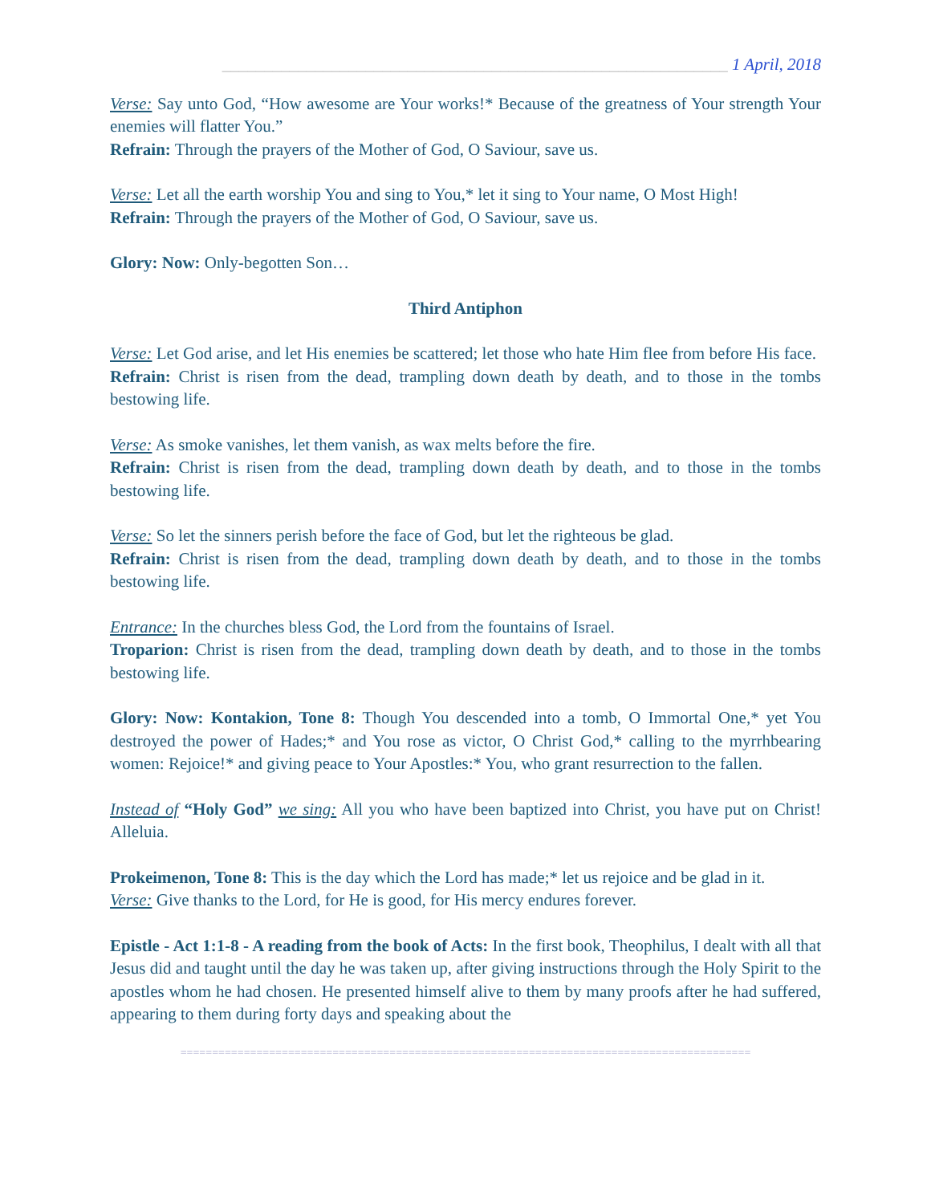____________________________________________________________ 1 April, 2018
Verse: Say unto God, “How awesome are Your works!* Because of the greatness of Your strength Your enemies will flatter You.”
Refrain: Through the prayers of the Mother of God, O Saviour, save us.
Verse: Let all the earth worship You and sing to You,* let it sing to Your name, O Most High!
Refrain: Through the prayers of the Mother of God, O Saviour, save us.
Glory: Now: Only-begotten Son…
Third Antiphon
Verse: Let God arise, and let His enemies be scattered; let those who hate Him flee from before His face.
Refrain: Christ is risen from the dead, trampling down death by death, and to those in the tombs bestowing life.
Verse: As smoke vanishes, let them vanish, as wax melts before the fire.
Refrain: Christ is risen from the dead, trampling down death by death, and to those in the tombs bestowing life.
Verse: So let the sinners perish before the face of God, but let the righteous be glad.
Refrain: Christ is risen from the dead, trampling down death by death, and to those in the tombs bestowing life.
Entrance: In the churches bless God, the Lord from the fountains of Israel.
Troparion: Christ is risen from the dead, trampling down death by death, and to those in the tombs bestowing life.
Glory: Now: Kontakion, Tone 8: Though You descended into a tomb, O Immortal One,* yet You destroyed the power of Hades;* and You rose as victor, O Christ God,* calling to the myrrhbearing women: Rejoice!* and giving peace to Your Apostles:* You, who grant resurrection to the fallen.
Instead of “Holy God” we sing: All you who have been baptized into Christ, you have put on Christ! Alleluia.
Prokeimenon, Tone 8: This is the day which the Lord has made;* let us rejoice and be glad in it.
Verse: Give thanks to the Lord, for He is good, for His mercy endures forever.
Epistle - Act 1:1-8 - A reading from the book of Acts: In the first book, Theophilus, I dealt with all that Jesus did and taught until the day he was taken up, after giving instructions through the Holy Spirit to the apostles whom he had chosen. He presented himself alive to them by many proofs after he had suffered, appearing to them during forty days and speaking about the
==========================================================================================